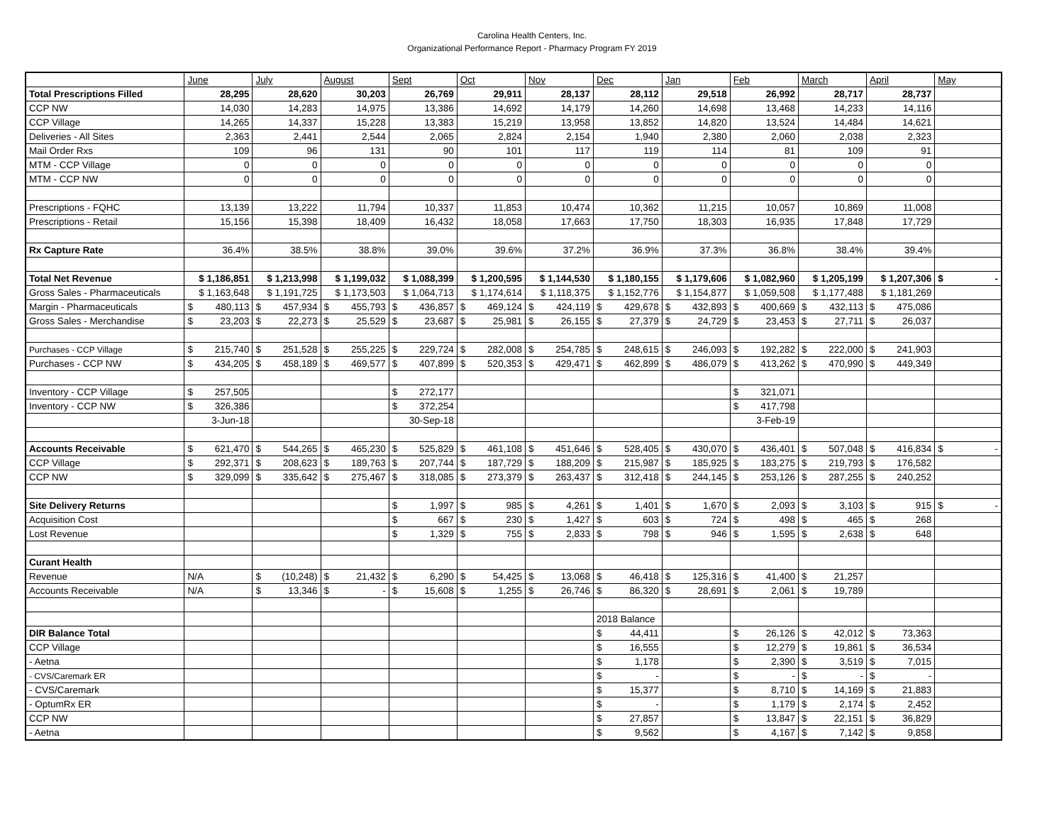Carolina Health Centers, Inc.
Organizational Performance Report - Pharmacy Program FY 2019
| | June | July | August | Sept | Oct | Nov | Dec | Jan | Feb | March | April | May |
| Total Prescriptions Filled | 28,295 | 28,620 | 30,203 | 26,769 | 29,911 | 28,137 | 28,112 | 29,518 | 26,992 | 28,717 | 28,737 | |
| CCP NW | 14,030 | 14,283 | 14,975 | 13,386 | 14,692 | 14,179 | 14,260 | 14,698 | 13,468 | 14,233 | 14,116 | |
| CCP Village | 14,265 | 14,337 | 15,228 | 13,383 | 15,219 | 13,958 | 13,852 | 14,820 | 13,524 | 14,484 | 14,621 | |
| Deliveries - All Sites | 2,363 | 2,441 | 2,544 | 2,065 | 2,824 | 2,154 | 1,940 | 2,380 | 2,060 | 2,038 | 2,323 | |
| Mail Order Rxs | 109 | 96 | 131 | 90 | 101 | 117 | 119 | 114 | 81 | 109 | 91 | |
| MTM - CCP Village | 0 | 0 | 0 | 0 | 0 | 0 | 0 | 0 | 0 | 0 | 0 | |
| MTM - CCP NW | 0 | 0 | 0 | 0 | 0 | 0 | 0 | 0 | 0 | 0 | 0 | |
| Prescriptions - FQHC | 13,139 | 13,222 | 11,794 | 10,337 | 11,853 | 10,474 | 10,362 | 11,215 | 10,057 | 10,869 | 11,008 | |
| Prescriptions - Retail | 15,156 | 15,398 | 18,409 | 16,432 | 18,058 | 17,663 | 17,750 | 18,303 | 16,935 | 17,848 | 17,729 | |
| Rx Capture Rate | 36.4% | 38.5% | 38.8% | 39.0% | 39.6% | 37.2% | 36.9% | 37.3% | 36.8% | 38.4% | 39.4% | |
| Total Net Revenue | $ 1,186,851 | $ 1,213,998 | $ 1,199,032 | $ 1,088,399 | $ 1,200,595 | $ 1,144,530 | $ 1,180,155 | $ 1,179,606 | $ 1,082,960 | $ 1,205,199 | $ 1,207,306 | $ - |
| Gross Sales - Pharmaceuticals | $ 1,163,648 | $ 1,191,725 | $ 1,173,503 | $ 1,064,713 | $ 1,174,614 | $ 1,118,375 | $ 1,152,776 | $ 1,154,877 | $ 1,059,508 | $ 1,177,488 | $ 1,181,269 | |
| Margin - Pharmaceuticals | $ 480,113 | $ 457,934 | $ 455,793 | $ 436,857 | $ 469,124 | $ 424,119 | $ 429,678 | $ 432,893 | $ 400,669 | $ 432,113 | $ 475,086 | |
| Gross Sales - Merchandise | $ 23,203 | $ 22,273 | $ 25,529 | $ 23,687 | $ 25,981 | $ 26,155 | $ 27,379 | $ 24,729 | $ 23,453 | $ 27,711 | $ 26,037 | |
| Purchases - CCP Village | $ 215,740 | $ 251,528 | $ 255,225 | $ 229,724 | $ 282,008 | $ 254,785 | $ 248,615 | $ 246,093 | $ 192,282 | $ 222,000 | $ 241,903 | |
| Purchases - CCP NW | $ 434,205 | $ 458,189 | $ 469,577 | $ 407,899 | $ 520,353 | $ 429,471 | $ 462,899 | $ 486,079 | $ 413,262 | $ 470,990 | $ 449,349 | |
| Inventory - CCP Village | $ 257,505 | | | $ 272,177 | | | | | $ 321,071 | | | |
| Inventory - CCP NW | $ 326,386 | | | $ 372,254 | | | | | $ 417,798 | | | |
| | 3-Jun-18 | | | 30-Sep-18 | | | | | 3-Feb-19 | | | |
| Accounts Receivable | $ 621,470 | $ 544,265 | $ 465,230 | $ 525,829 | $ 461,108 | $ 451,646 | $ 528,405 | $ 430,070 | $ 436,401 | $ 507,048 | $ 416,834 | $ - |
| CCP Village | $ 292,371 | $ 208,623 | $ 189,763 | $ 207,744 | $ 187,729 | $ 188,209 | $ 215,987 | $ 185,925 | $ 183,275 | $ 219,793 | $ 176,582 | |
| CCP NW | $ 329,099 | $ 335,642 | $ 275,467 | $ 318,085 | $ 273,379 | $ 263,437 | $ 312,418 | $ 244,145 | $ 253,126 | $ 287,255 | $ 240,252 | |
| Site Delivery Returns | | | | $ 1,997 | $ 985 | $ 4,261 | $ 1,401 | $ 1,670 | $ 2,093 | $ 3,103 | $ 915 | $ - |
| Acquisition Cost | | | | $ 667 | $ 230 | $ 1,427 | $ 603 | $ 724 | $ 498 | $ 465 | $ 268 | |
| Lost Revenue | | | | $ 1,329 | $ 755 | $ 2,833 | $ 798 | $ 946 | $ 1,595 | $ 2,638 | $ 648 | |
| Curant Health | | | | | | | | | | | | |
| Revenue | N/A | $ (10,248) | $ 21,432 | $ 6,290 | $ 54,425 | $ 13,068 | $ 46,418 | $ 125,316 | $ 41,400 | $ 21,257 | | |
| Accounts Receivable | N/A | $ 13,346 | $ - | $ 15,608 | $ 1,255 | $ 26,746 | $ 86,320 | $ 28,691 | $ 2,061 | $ 19,789 | | |
| | | | | | | | 2018 Balance | | | | | |
| DIR Balance Total | | | | | | | $ 44,411 | | $ 26,126 | $ 42,012 | $ 73,363 | |
| CCP Village | | | | | | | $ 16,555 | | $ 12,279 | $ 19,861 | $ 36,534 | |
| - Aetna | | | | | | | $ 1,178 | | $ 2,390 | $ 3,519 | $ 7,015 | |
| - CVS/Caremark ER | | | | | | | $ - | | $ - | $ - | $ - | |
| - CVS/Caremark | | | | | | | $ 15,377 | | $ 8,710 | $ 14,169 | $ 21,883 | |
| - OptumRx ER | | | | | | | $ - | | $ 1,179 | $ 2,174 | $ 2,452 | |
| CCP NW | | | | | | | $ 27,857 | | $ 13,847 | $ 22,151 | $ 36,829 | |
| - Aetna | | | | | | | $ 9,562 | | $ 4,167 | $ 7,142 | $ 9,858 | |